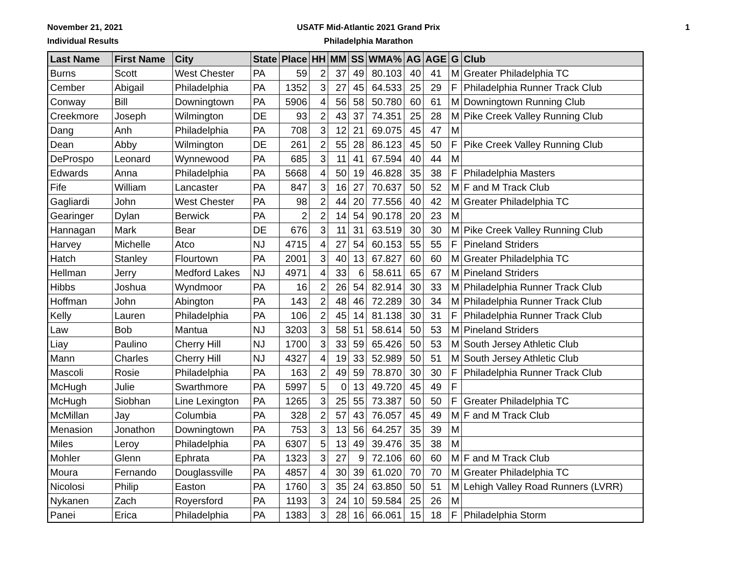November 21, 2021
Individual Results
USATF Mid-Atlantic 2021 Grand Prix
Philadelphia Marathon
1
| Last Name | First Name | City | State | Place | HH | MM | SS | WMA% | AG | AGE | G | Club |
| --- | --- | --- | --- | --- | --- | --- | --- | --- | --- | --- | --- | --- |
| Burns | Scott | West Chester | PA | 59 | 2 | 37 | 49 | 80.103 | 40 | 41 | M | Greater Philadelphia TC |
| Cember | Abigail | Philadelphia | PA | 1352 | 3 | 27 | 45 | 64.533 | 25 | 29 | F | Philadelphia Runner Track Club |
| Conway | Bill | Downingtown | PA | 5906 | 4 | 56 | 58 | 50.780 | 60 | 61 | M | Downingtown Running Club |
| Creekmore | Joseph | Wilmington | DE | 93 | 2 | 43 | 37 | 74.351 | 25 | 28 | M | Pike Creek Valley Running Club |
| Dang | Anh | Philadelphia | PA | 708 | 3 | 12 | 21 | 69.075 | 45 | 47 | M | |
| Dean | Abby | Wilmington | DE | 261 | 2 | 55 | 28 | 86.123 | 45 | 50 | F | Pike Creek Valley Running Club |
| DeProspo | Leonard | Wynnewood | PA | 685 | 3 | 11 | 41 | 67.594 | 40 | 44 | M | |
| Edwards | Anna | Philadelphia | PA | 5668 | 4 | 50 | 19 | 46.828 | 35 | 38 | F | Philadelphia Masters |
| Fife | William | Lancaster | PA | 847 | 3 | 16 | 27 | 70.637 | 50 | 52 | M | F and M Track Club |
| Gagliardi | John | West Chester | PA | 98 | 2 | 44 | 20 | 77.556 | 40 | 42 | M | Greater Philadelphia TC |
| Gearinger | Dylan | Berwick | PA | 2 | 2 | 14 | 54 | 90.178 | 20 | 23 | M | |
| Hannagan | Mark | Bear | DE | 676 | 3 | 11 | 31 | 63.519 | 30 | 30 | M | Pike Creek Valley Running Club |
| Harvey | Michelle | Atco | NJ | 4715 | 4 | 27 | 54 | 60.153 | 55 | 55 | F | Pineland Striders |
| Hatch | Stanley | Flourtown | PA | 2001 | 3 | 40 | 13 | 67.827 | 60 | 60 | M | Greater Philadelphia TC |
| Hellman | Jerry | Medford Lakes | NJ | 4971 | 4 | 33 | 6 | 58.611 | 65 | 67 | M | Pineland Striders |
| Hibbs | Joshua | Wyndmoor | PA | 16 | 2 | 26 | 54 | 82.914 | 30 | 33 | M | Philadelphia Runner Track Club |
| Hoffman | John | Abington | PA | 143 | 2 | 48 | 46 | 72.289 | 30 | 34 | M | Philadelphia Runner Track Club |
| Kelly | Lauren | Philadelphia | PA | 106 | 2 | 45 | 14 | 81.138 | 30 | 31 | F | Philadelphia Runner Track Club |
| Law | Bob | Mantua | NJ | 3203 | 3 | 58 | 51 | 58.614 | 50 | 53 | M | Pineland Striders |
| Liay | Paulino | Cherry Hill | NJ | 1700 | 3 | 33 | 59 | 65.426 | 50 | 53 | M | South Jersey Athletic Club |
| Mann | Charles | Cherry Hill | NJ | 4327 | 4 | 19 | 33 | 52.989 | 50 | 51 | M | South Jersey Athletic Club |
| Mascoli | Rosie | Philadelphia | PA | 163 | 2 | 49 | 59 | 78.870 | 30 | 30 | F | Philadelphia Runner Track Club |
| McHugh | Julie | Swarthmore | PA | 5997 | 5 | 0 | 13 | 49.720 | 45 | 49 | F | |
| McHugh | Siobhan | Line Lexington | PA | 1265 | 3 | 25 | 55 | 73.387 | 50 | 50 | F | Greater Philadelphia TC |
| McMillan | Jay | Columbia | PA | 328 | 2 | 57 | 43 | 76.057 | 45 | 49 | M | F and M Track Club |
| Menasion | Jonathon | Downingtown | PA | 753 | 3 | 13 | 56 | 64.257 | 35 | 39 | M | |
| Miles | Leroy | Philadelphia | PA | 6307 | 5 | 13 | 49 | 39.476 | 35 | 38 | M | |
| Mohler | Glenn | Ephrata | PA | 1323 | 3 | 27 | 9 | 72.106 | 60 | 60 | M | F and M Track Club |
| Moura | Fernando | Douglassville | PA | 4857 | 4 | 30 | 39 | 61.020 | 70 | 70 | M | Greater Philadelphia TC |
| Nicolosi | Philip | Easton | PA | 1760 | 3 | 35 | 24 | 63.850 | 50 | 51 | M | Lehigh Valley Road Runners (LVRR) |
| Nykanen | Zach | Royersford | PA | 1193 | 3 | 24 | 10 | 59.584 | 25 | 26 | M | |
| Panei | Erica | Philadelphia | PA | 1383 | 3 | 28 | 16 | 66.061 | 15 | 18 | F | Philadelphia Storm |